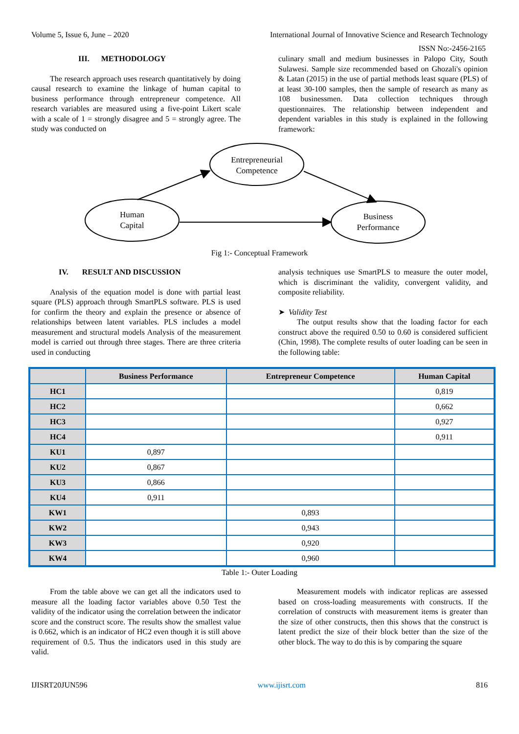Volume 5, Issue 6, June – 2020 International Journal of Innovative Science and Research Technology
ISSN No:-2456-2165
III. METHODOLOGY
The research approach uses research quantitatively by doing causal research to examine the linkage of human capital to business performance through entrepreneur competence. All research variables are measured using a five-point Likert scale with a scale of 1 = strongly disagree and 5 = strongly agree. The study was conducted on
culinary small and medium businesses in Palopo City, South Sulawesi. Sample size recommended based on Ghozali's opinion & Latan (2015) in the use of partial methods least square (PLS) of at least 30-100 samples, then the sample of research as many as 108 businessmen. Data collection techniques through questionnaires. The relationship between independent and dependent variables in this study is explained in the following framework:
Entrepreneurial
Competence
Human
Capital
Business
Performance
Fig 1:- Conceptual Framework
IV. RESULT AND DISCUSSION
Analysis of the equation model is done with partial least square (PLS) approach through SmartPLS software. PLS is used for confirm the theory and explain the presence or absence of relationships between latent variables. PLS includes a model measurement and structural models Analysis of the measurement model is carried out through three stages. There are three criteria used in conducting
analysis techniques use SmartPLS to measure the outer model, which is discriminant the validity, convergent validity, and composite reliability.
➤ Validity Test
The output results show that the loading factor for each construct above the required 0.50 to 0.60 is considered sufficient (Chin, 1998). The complete results of outer loading can be seen in the following table:
| | Business Performance | Entrepreneur Competence | Human Capital |
| --- | --- | --- | --- |
| HC1 | | | 0,819 |
| HC2 | | | 0,662 |
| HC3 | | | 0,927 |
| HC4 | | | 0,911 |
| KU1 | 0,897 | | |
| KU2 | 0,867 | | |
| KU3 | 0,866 | | |
| KU4 | 0,911 | | |
| KW1 | | 0,893 | |
| KW2 | | 0,943 | |
| KW3 | | 0,920 | |
| KW4 | | 0,960 | |
Table 1:- Outer Loading
From the table above we can get all the indicators used to measure all the loading factor variables above 0.50 Test the validity of the indicator using the correlation between the indicator score and the construct score. The results show the smallest value is 0.662, which is an indicator of HC2 even though it is still above requirement of 0.5. Thus the indicators used in this study are valid.
Measurement models with indicator replicas are assessed based on cross-loading measurements with constructs. If the correlation of constructs with measurement items is greater than the size of other constructs, then this shows that the construct is latent predict the size of their block better than the size of the other block. The way to do this is by comparing the square
IJISRT20JUN596 www.ijisrt.com 816